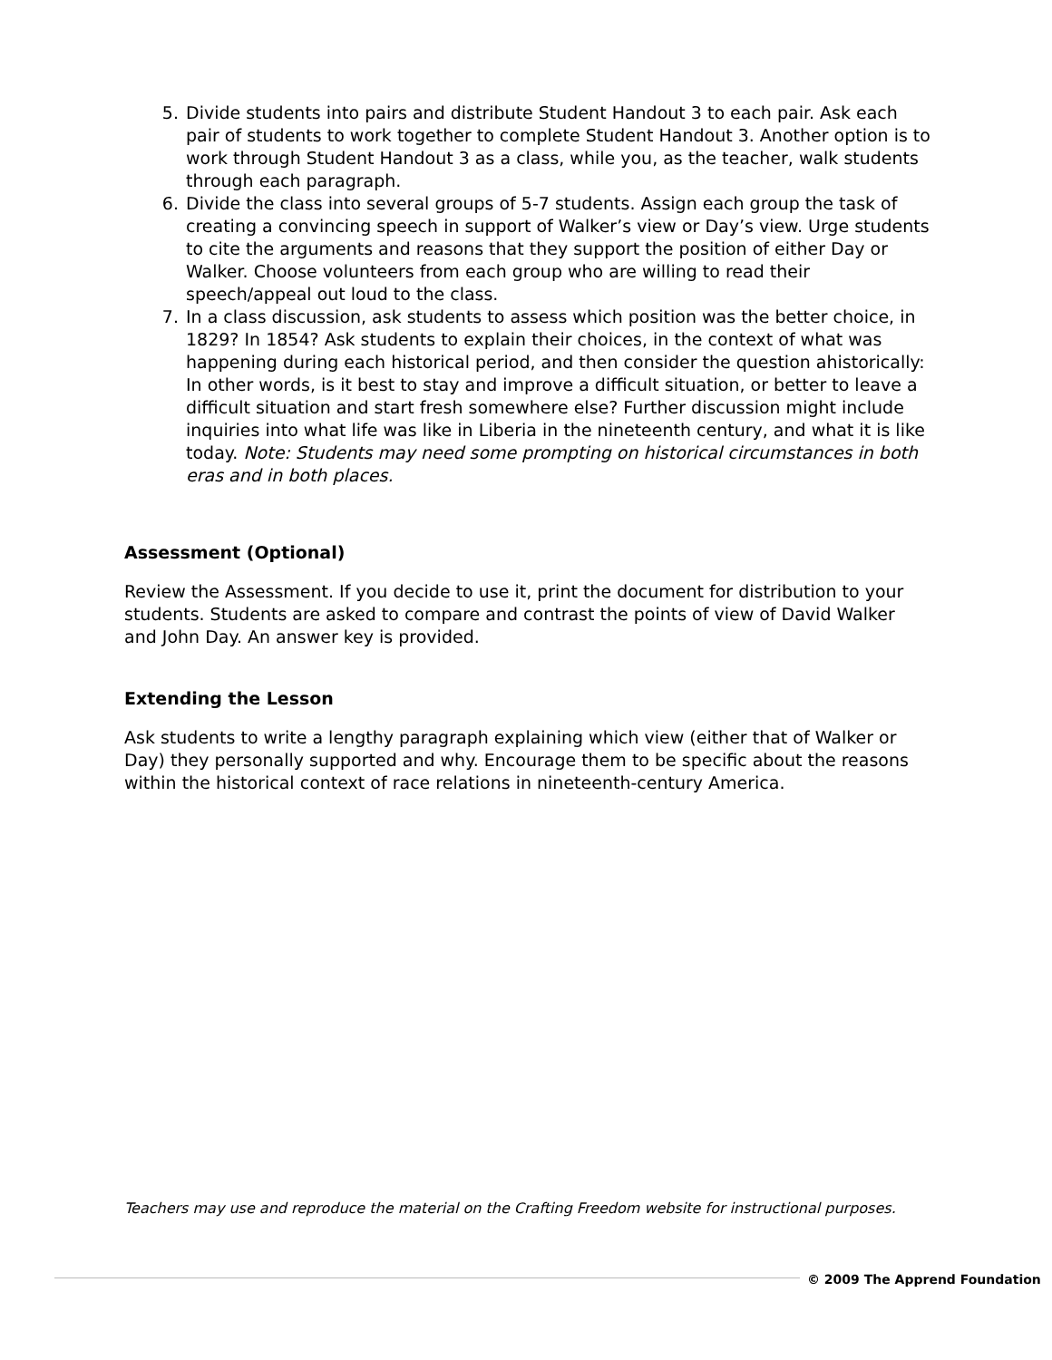5. Divide students into pairs and distribute Student Handout 3 to each pair. Ask each pair of students to work together to complete Student Handout 3. Another option is to work through Student Handout 3 as a class, while you, as the teacher, walk students through each paragraph.
6. Divide the class into several groups of 5-7 students. Assign each group the task of creating a convincing speech in support of Walker’s view or Day’s view. Urge students to cite the arguments and reasons that they support the position of either Day or Walker. Choose volunteers from each group who are willing to read their speech/appeal out loud to the class.
7. In a class discussion, ask students to assess which position was the better choice, in 1829? In 1854? Ask students to explain their choices, in the context of what was happening during each historical period, and then consider the question ahistorically: In other words, is it best to stay and improve a difficult situation, or better to leave a difficult situation and start fresh somewhere else? Further discussion might include inquiries into what life was like in Liberia in the nineteenth century, and what it is like today. Note: Students may need some prompting on historical circumstances in both eras and in both places.
Assessment (Optional)
Review the Assessment. If you decide to use it, print the document for distribution to your students. Students are asked to compare and contrast the points of view of David Walker and John Day. An answer key is provided.
Extending the Lesson
Ask students to write a lengthy paragraph explaining which view (either that of Walker or Day) they personally supported and why. Encourage them to be specific about the reasons within the historical context of race relations in nineteenth-century America.
Teachers may use and reproduce the material on the Crafting Freedom website for instructional purposes.
© 2009 The Apprend Foundation